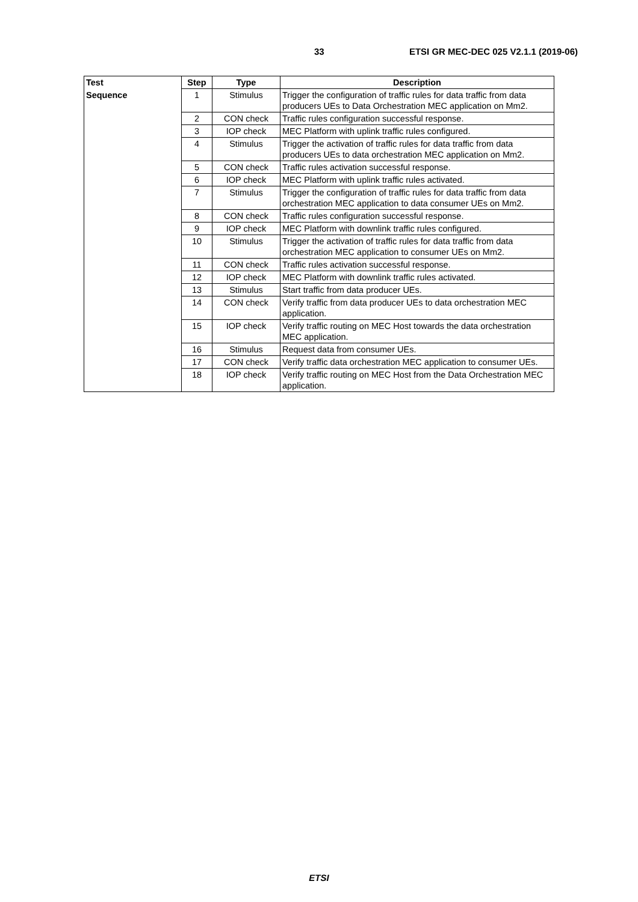33 ETSI GR MEC-DEC 025 V2.1.1 (2019-06)
| Test | Step | Type | Description |
| --- | --- | --- | --- |
| Sequence | 1 | Stimulus | Trigger the configuration of traffic rules for data traffic from data producers UEs to Data Orchestration MEC application on Mm2. |
| | 2 | CON check | Traffic rules configuration successful response. |
| | 3 | IOP check | MEC Platform with uplink traffic rules configured. |
| | 4 | Stimulus | Trigger the activation of traffic rules for data traffic from data producers UEs to data orchestration MEC application on Mm2. |
| | 5 | CON check | Traffic rules activation successful response. |
| | 6 | IOP check | MEC Platform with uplink traffic rules activated. |
| | 7 | Stimulus | Trigger the configuration of traffic rules for data traffic from data orchestration MEC application to data consumer UEs on Mm2. |
| | 8 | CON check | Traffic rules configuration successful response. |
| | 9 | IOP check | MEC Platform with downlink traffic rules configured. |
| | 10 | Stimulus | Trigger the activation of traffic rules for data traffic from data orchestration MEC application to consumer UEs on Mm2. |
| | 11 | CON check | Traffic rules activation successful response. |
| | 12 | IOP check | MEC Platform with downlink traffic rules activated. |
| | 13 | Stimulus | Start traffic from data producer UEs. |
| | 14 | CON check | Verify traffic from data producer UEs to data orchestration MEC application. |
| | 15 | IOP check | Verify traffic routing on MEC Host towards the data orchestration MEC application. |
| | 16 | Stimulus | Request data from consumer UEs. |
| | 17 | CON check | Verify traffic data orchestration MEC application to consumer UEs. |
| | 18 | IOP check | Verify traffic routing on MEC Host from the Data Orchestration MEC application. |
ETSI